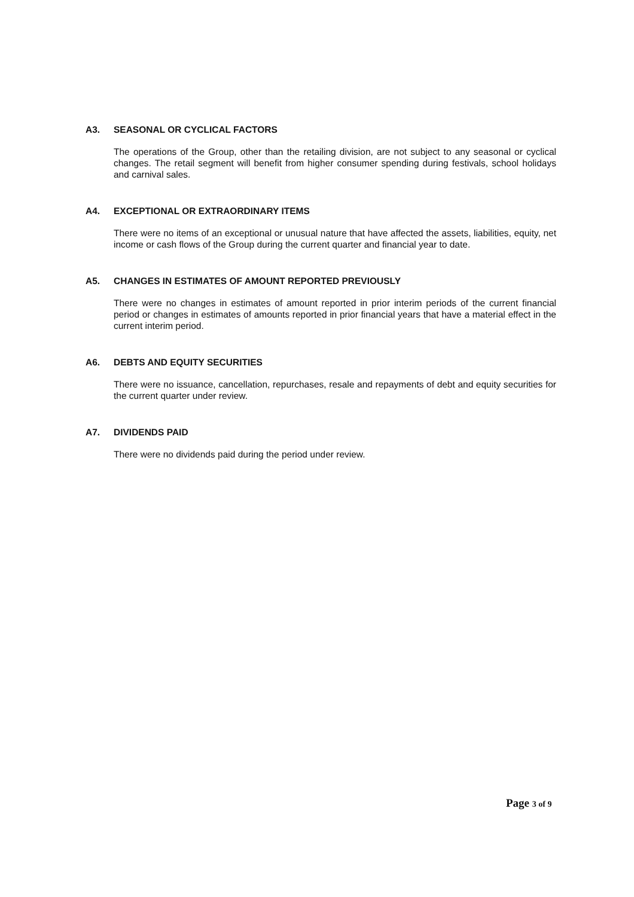A3. SEASONAL OR CYCLICAL FACTORS
The operations of the Group, other than the retailing division, are not subject to any seasonal or cyclical changes. The retail segment will benefit from higher consumer spending during festivals, school holidays and carnival sales.
A4. EXCEPTIONAL OR EXTRAORDINARY ITEMS
There were no items of an exceptional or unusual nature that have affected the assets, liabilities, equity, net income or cash flows of the Group during the current quarter and financial year to date.
A5. CHANGES IN ESTIMATES OF AMOUNT REPORTED PREVIOUSLY
There were no changes in estimates of amount reported in prior interim periods of the current financial period or changes in estimates of amounts reported in prior financial years that have a material effect in the current interim period.
A6. DEBTS AND EQUITY SECURITIES
There were no issuance, cancellation, repurchases, resale and repayments of debt and equity securities for the current quarter under review.
A7. DIVIDENDS PAID
There were no dividends paid during the period under review.
Page 3 of 9